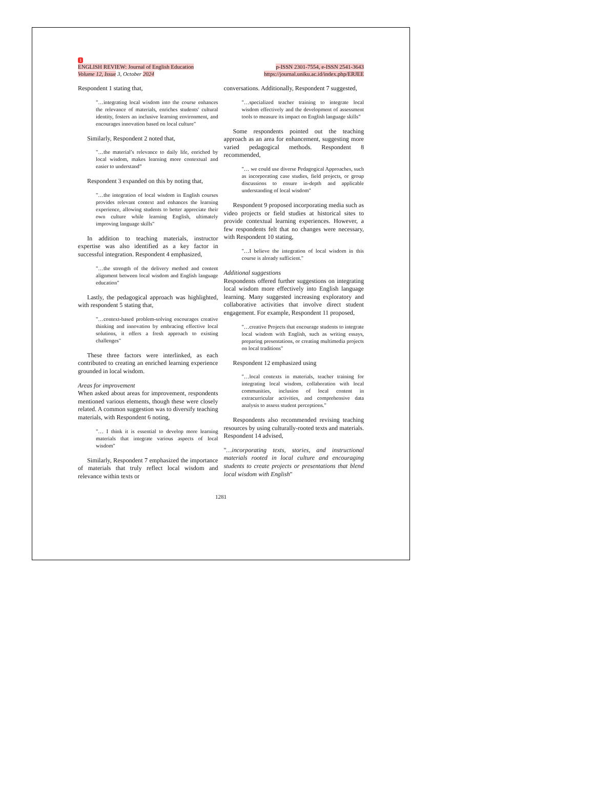1
ENGLISH REVIEW: Journal of English Education
Volume 12, Issue 3, October 2024
p-ISSN 2301-7554, e-ISSN 2541-3643
https://journal.uniku.ac.id/index.php/ERJEE
Respondent 1 stating that,
"…integrating local wisdom into the course enhances the relevance of materials, enriches students' cultural identity, fosters an inclusive learning environment, and encourages innovation based on local culture"
Similarly, Respondent 2 noted that,
"…the material’s relevance to daily life, enriched by local wisdom, makes learning more contextual and easier to understand”
Respondent 3 expanded on this by noting that,
"…the integration of local wisdom in English courses provides relevant context and enhances the learning experience, allowing students to better appreciate their own culture while learning English, ultimately improving language skills"
In addition to teaching materials, instructor expertise was also identified as a key factor in successful integration. Respondent 4 emphasized,
"…the strength of the delivery method and content alignment between local wisdom and English language education"
Lastly, the pedagogical approach was highlighted, with respondent 5 stating that,
"…context-based problem-solving encourages creative thinking and innovation by embracing effective local solutions, it offers a fresh approach to existing challenges"
These three factors were interlinked, as each contributed to creating an enriched learning experience grounded in local wisdom.
Areas for improvement
When asked about areas for improvement, respondents mentioned various elements, though these were closely related. A common suggestion was to diversify teaching materials, with Respondent 6 noting,
"… I think it is essential to develop more learning materials that integrate various aspects of local wisdom"
Similarly, Respondent 7 emphasized the importance of materials that truly reflect local wisdom and relevance within texts or
conversations. Additionally, Respondent 7 suggested,
"…specialized teacher training to integrate local wisdom effectively and the development of assessment tools to measure its impact on English language skills"
Some respondents pointed out the teaching approach as an area for enhancement, suggesting more varied pedagogical methods. Respondent 8 recommended,
"… we could use diverse Pedagogical Approaches, such as incorporating case studies, field projects, or group discussions to ensure in-depth and applicable understanding of local wisdom"
Respondent 9 proposed incorporating media such as video projects or field studies at historical sites to provide contextual learning experiences. However, a few respondents felt that no changes were necessary, with Respondent 10 stating,
"…I believe the integration of local wisdom in this course is already sufficient."
Additional suggestions
Respondents offered further suggestions on integrating local wisdom more effectively into English language learning. Many suggested increasing exploratory and collaborative activities that involve direct student engagement. For example, Respondent 11 proposed,
"…creative Projects that encourage students to integrate local wisdom with English, such as writing essays, preparing presentations, or creating multimedia projects on local traditions"
Respondent 12 emphasized using
"…local contexts in materials, teacher training for integrating local wisdom, collaboration with local communities, inclusion of local content in extracurricular activities, and comprehensive data analysis to assess student perceptions."
Respondents also recommended revising teaching resources by using culturally-rooted texts and materials. Respondent 14 advised,
"…incorporating texts, stories, and instructional materials rooted in local culture and encouraging students to create projects or presentations that blend local wisdom with English"
1281